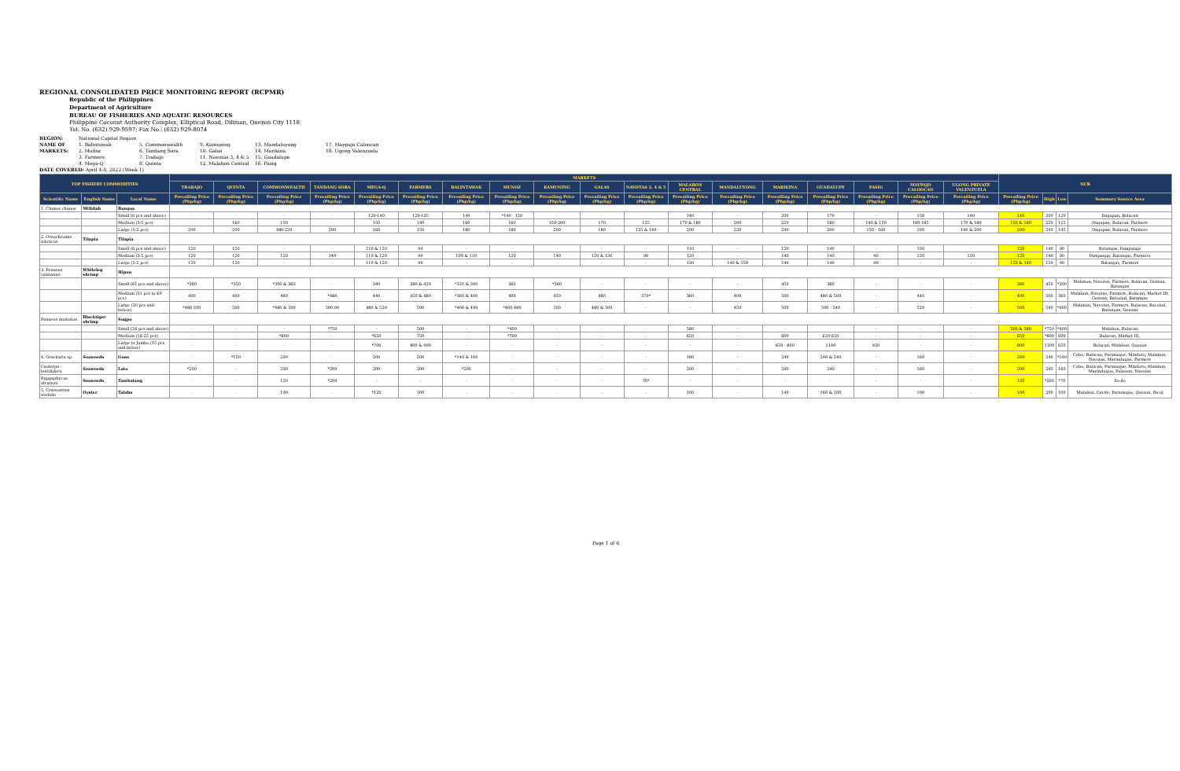REGIONAL CONSOLIDATED PRICE MONITORING REPORT (RCPMR)
Republic of the Philippines
Department of Agriculture
BUREAU OF FISHERIES AND AQUATIC RESOURCES
Philippine Coconut Authority Complex, Elliptical Road, Diliman, Quezon City 1118
Tel. No. (632) 929-9597; Fax No.: (632) 929-8074
REGION: National Capital Region NAME OF MARKETS: 1. Balintawak
2. Muñoz
3. Farmers
4. Mega-Q 5. Commonwealth
6. Tandang Sora
7. Trabajo
8. Quinta 9. Kamuning
10. Galas
11. Navotas 3, 4 & 5
12. Malabon Central 13. Mandaluyong
14. Marikina
15. Guadalupe
16. Pasig 17. Maypajo Caloocan
18. Ugong Valenzuela
DATE COVERED: April 4-8, 2022 (Week 1)
| TOP FISHERY COMMODITIES | | | MARKETS | | | | | | | | | | | | | | | | | | NCR | | | |
| --- | --- | --- | --- | --- | --- | --- | --- | --- | --- | --- | --- | --- | --- | --- | --- | --- | --- | --- | --- | --- | --- | --- | --- | --- |
| | | | TRABAJO | QUINTA | COMMONWEALTH | TANDANG SORA | MEGA-Q | FARMERS | BALINTAWAK | MUNOZ | KAMUNING | GALAS | NAVOTAS 3, 4 & 5 | MALABON CENTRAL | MANDALUYONG | MARIKINA | GUADALUPE | PASIG | MAYPAJO CALOOCAN | UGONG PRIVATE VALENZUELA | | | | |
| Scientific Name | English Name | Local Name | Prevailing Price (Php/kg) | Prevailing Price (Php/kg) | Prevailing Price (Php/kg) | Prevailing Price (Php/kg) | Prevailing Price (Php/kg) | Prevailing Price (Php/kg) | Prevailing Price (Php/kg) | Prevailing Price (Php/kg) | Prevailing Price (Php/kg) | Prevailing Price (Php/kg) | Prevailing Price (Php/kg) | Prevailing Price (Php/kg) | Prevailing Price (Php/kg) | Prevailing Price (Php/kg) | Prevailing Price (Php/kg) | Prevailing Price (Php/kg) | Prevailing Price (Php/kg) | Prevailing Price (Php/kg) | Prevailing Price (Php/kg) | High | Low | Summary Source Area |
| 1. Chanos chanos | Milkfish | Bangus | | | | | | | | | | | | | | | | | | | | | | |
| | | Small (6 pcs and above) | - | - | - | - | 120-140 | 120-135 | 140 | *140 - 150 | - | - | - | 140 | - | 200 | 170 | - | 150 | 140 | 140 | 200 | 120 | Dagupan, Bulacan |
| | | Medium (3-5 pcs) | - | 160 | 150 | - | 150 | 140 | 160 | 160 | 150-200 | 170 | 125 | 170 & 180 | 200 | 220 | 180 | 140 & 150 | 180-185 | 170 & 180 | 150 & 180 | 220 | 125 | Dagupan, Bulacan, Farmers |
| | | Large (1-2 pcs) | 200 | 200 | 180-220 | 200 | 160 | 150 | 180 | 180 | 200 | 180 | 135 & 140 | 200 | 220 | 240 | 200 | 150 - 160 | 200 | 190 & 200 | 200 | 240 | 135 | Dagupan, Bulacan, Farmers |
| 2. Oreochromis niloticus | Tilapia | Tilapia | | | | | | | | | | | | | | | | | | | | | | |
| | | Small (6 pcs and above) | 120 | 120 | - | - | 110 & 120 | 90 | - | - | - | - | - | 110 | - | 120 | 140 | - | 100 | - | 120 | 140 | 90 | Batangas, Pampanga |
| | | Medium (3-5 pcs) | 120 | 120 | 120 | 140 | 110 & 120 | 90 | 100 & 110 | 120 | 140 | 120 & 130 | 90 | 120 | - | 140 | 140 | 90 | 120 | 120 | 120 | 140 | 90 | Pampanga, Batangas, Farmers |
| | | Large (1-2 pcs) | 120 | 120 | - | - | 110 & 120 | 90 | - | - | - | - | - | 130 | 140 & 150 | 140 | 140 | 90 | - | - | 120 & 140 | 150 | 90 | Batangas, Farmers |
| 3. Penaeus vannamei | Whiteleg shrimp | Hipon | | | | | | | | | | | | | | | | | | | | | | |
| | | Small (61 pcs and above) | *360 | *350 | *300 & 360 | - | 340 | 380 & 420 | *320 & 340 | 360 | *360 | - | - | - | - | 450 | 380 | - | - | - | 380 | 450 | *300 | Malabon, Navotas, Farmers, Bulacan, Gensan, Batangas |
| | | Medium (31 pcs to 60 pcs) | 400 | 400 | 460 | *480 | 440 | 450 & 480 | *360 & 400 | 400 | 450 | 480 | 370* | 360 | 400 | 500 | 480 & 500 | - | 440 | - | 400 | 500 | 360 | Malabon, Navotas, Farmers, Bulacan, Market III, Gensan, Balcolod, Batangas |
| | | Large (30 pcs and below) | *480-500 | 500 | *480 & 500 | 500.00 | 480 & 520 | 500 | *400 & 440 | *460-480 | 500 | 480 & 500 | - | - | 450 | 500 | 500 - 540 | - | 520 | - | 500 | 540 | *400 | Malabon, Navotas, Farmers, Bulacan, Bacolod, Batangas, Gensan |
| Penaeus monodon | Blacktiger shrimp | Sugpo | | | | | | | | | | | | | | | | | | | | | | |
| | | Small (26 pcs and above) | - | - | - | *750 | - | 500 | - | *400 | - | - | - | 580 | - | - | - | - | - | - | 500 & 580 | *750 | *400 | Malabon, Bulacan |
| | | Medium (16-25 pcs) | - | - | *800 | - | *650 | 750 | - | *700 | - | - | - | 650 | - | 600 | 620-650 | - | - | - | 650 | *800 | 600 | Bulacan, Market III, |
| | | Large to Jumbo (15 pcs and below) | - | - | - | - | *700 | 800 & 900 | - | - | - | - | - | - | - | 650 - 800 | 1100 | 920 | - | - | 800 | 1100 | 650 | Bulacan, Malabon, Quezon |
| 4. Gracilaria sp. | Seaweeds | Guso | - | *150 | 200 | - | 200 | 200 | *140 & 160 | - | - | - | - | 180 | - | 240 | 200 & 240 | - | 160 | - | 200 | 240 | *140 | Cebu, Bulacan, Paranaque, Mindoro, Malabon, Navotas, Marinduque, Farmers |
| Caulerpa lentillifera | Seaweeds | Lato | *200 | - | 200 | *200 | 200 | 200 | *200 | - | - | - | - | 200 | - | 240 | 240 | - | 160 | - | 200 | 240 | 160 | Cebu, Bulacan, Paranaque, Mindoro, Malabon, Marinduque, Palawan, Navotas |
| Kappaphycus alvarezii | Seaweeds | Tambalang | - | - | 120 | *200 | - | - | - | - | - | - | 70* | - | - | - | - | - | - | - | 120 | *200 | *70 | Ilo-ilo |
| 5. Crassostrea iredalie | Oyster | Talaba | - | - | 100 | - | *120 | 100 | - | - | - | - | - | 100 | - | 140 | 160 & 200 | - | 100 | - | 100 | 200 | 100 | Malabon, Cavite, Paranaque, Quezon, Bicol |
Page 1 of 6